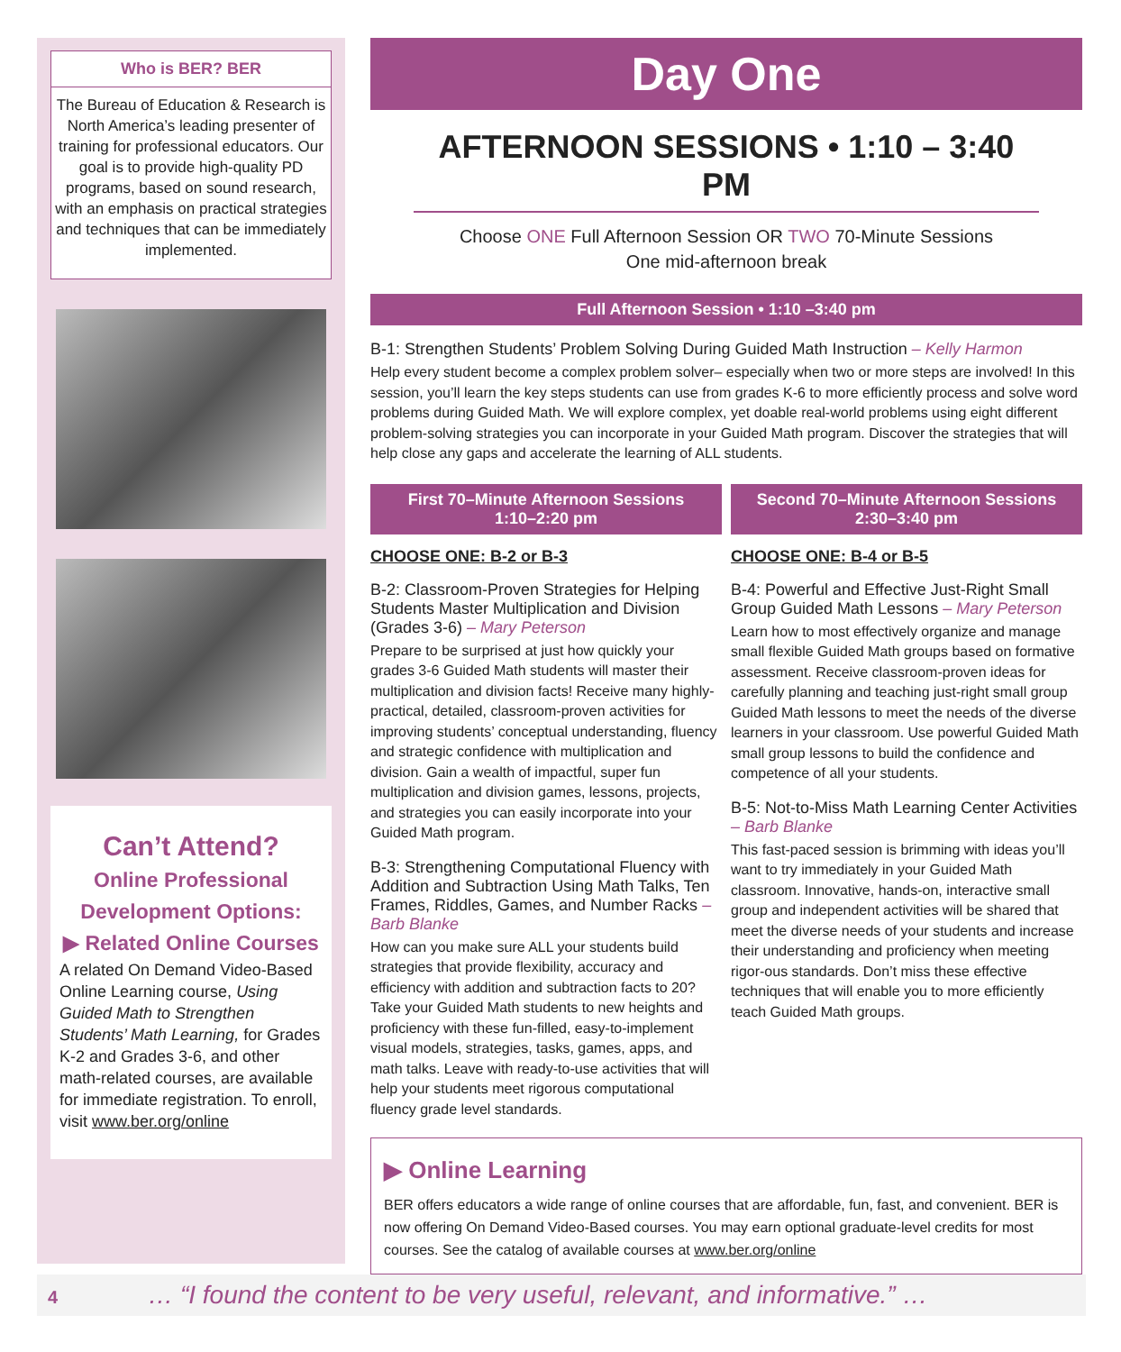Who is BER? BER
The Bureau of Education & Research is North America’s leading presenter of training for professional educators. Our goal is to provide high-quality PD programs, based on sound research, with an emphasis on practical strategies and techniques that can be immediately implemented.
Can’t Attend?
Online Professional Development Options:
▶ Related Online Courses
A related On Demand Video-Based Online Learning course, Using Guided Math to Strengthen Students’ Math Learning, for Grades K-2 and Grades 3-6, and other math-related courses, are available for immediate registration. To enroll, visit www.ber.org/online
Day One
AFTERNOON SESSIONS • 1:10 – 3:40 PM
Choose ONE Full Afternoon Session OR TWO 70-Minute Sessions
One mid-afternoon break
Full Afternoon Session • 1:10 –3:40 pm
B-1: Strengthen Students’ Problem Solving During Guided Math Instruction – Kelly Harmon
Help every student become a complex problem solver– especially when two or more steps are involved! In this session, you’ll learn the key steps students can use from grades K-6 to more efficiently process and solve word problems during Guided Math. We will explore complex, yet doable real-world problems using eight different problem-solving strategies you can incorporate in your Guided Math program. Discover the strategies that will help close any gaps and accelerate the learning of ALL students.
First 70–Minute Afternoon Sessions
1:10–2:20 pm
CHOOSE ONE: B-2 or B-3
B-2: Classroom-Proven Strategies for Helping Students Master Multiplication and Division (Grades 3-6) – Mary Peterson
Prepare to be surprised at just how quickly your grades 3-6 Guided Math students will master their multiplication and division facts! Receive many highly-practical, detailed, classroom-proven activities for improving students’ conceptual understanding, fluency and strategic confidence with multiplication and division. Gain a wealth of impactful, super fun multiplication and division games, lessons, projects, and strategies you can easily incorporate into your Guided Math program.
B-3: Strengthening Computational Fluency with Addition and Subtraction Using Math Talks, Ten Frames, Riddles, Games, and Number Racks – Barb Blanke
How can you make sure ALL your students build strategies that provide flexibility, accuracy and efficiency with addition and subtraction facts to 20? Take your Guided Math students to new heights and proficiency with these fun-filled, easy-to-implement visual models, strategies, tasks, games, apps, and math talks. Leave with ready-to-use activities that will help your students meet rigorous computational fluency grade level standards.
Second 70–Minute Afternoon Sessions
2:30–3:40 pm
CHOOSE ONE: B-4 or B-5
B-4: Powerful and Effective Just-Right Small Group Guided Math Lessons – Mary Peterson
Learn how to most effectively organize and manage small flexible Guided Math groups based on formative assessment. Receive classroom-proven ideas for carefully planning and teaching just-right small group Guided Math lessons to meet the needs of the diverse learners in your classroom. Use powerful Guided Math small group lessons to build the confidence and competence of all your students.
B-5: Not-to-Miss Math Learning Center Activities – Barb Blanke
This fast-paced session is brimming with ideas you’ll want to try immediately in your Guided Math classroom. Innovative, hands-on, interactive small group and independent activities will be shared that meet the diverse needs of your students and increase their understanding and proficiency when meeting rigor-ous standards. Don’t miss these effective techniques that will enable you to more efficiently teach Guided Math groups.
▶ Online Learning
BER offers educators a wide range of online courses that are affordable, fun, fast, and convenient. BER is now offering On Demand Video-Based courses. You may earn optional graduate-level credits for most courses. See the catalog of available courses at www.ber.org/online
4 … “I found the content to be very useful, relevant, and informative.” …